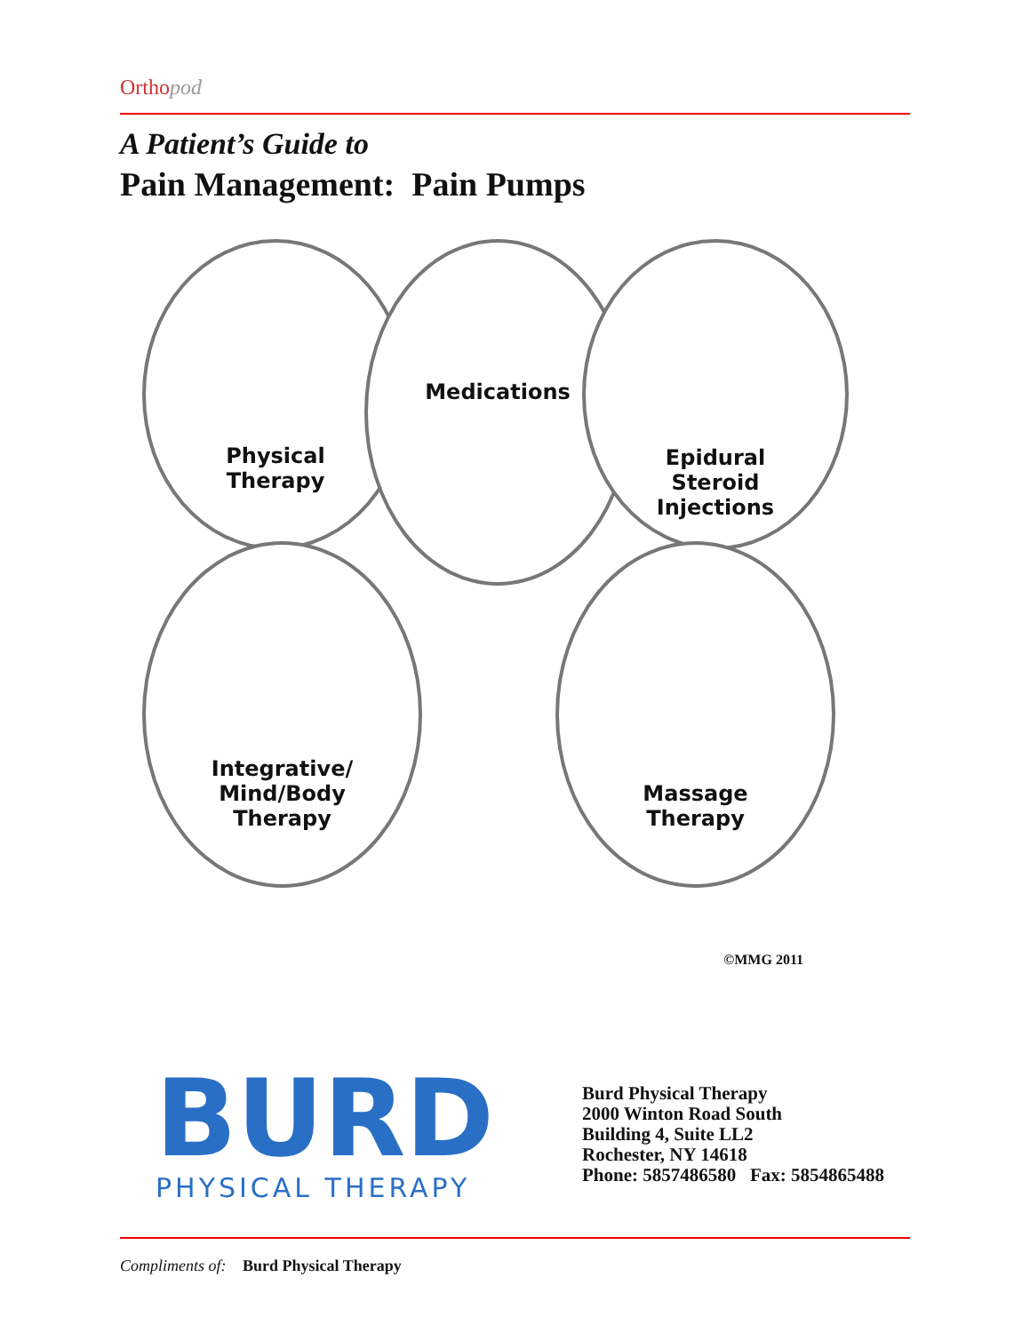Orthopod
A Patient’s Guide to
Pain Management: Pain Pumps
Physical
Therapy
Medications
Epidural
Steroid
Injections
Integrative/
Mind/Body
Therapy
Massage
Therapy
©MMG 2011
BURD
PHYSICAL THERAPY
Burd Physical Therapy
2000 Winton Road South
Building 4, Suite LL2
Rochester, NY 14618
Phone: 5857486580 Fax: 5854865488
Compliments of: Burd Physical Therapy